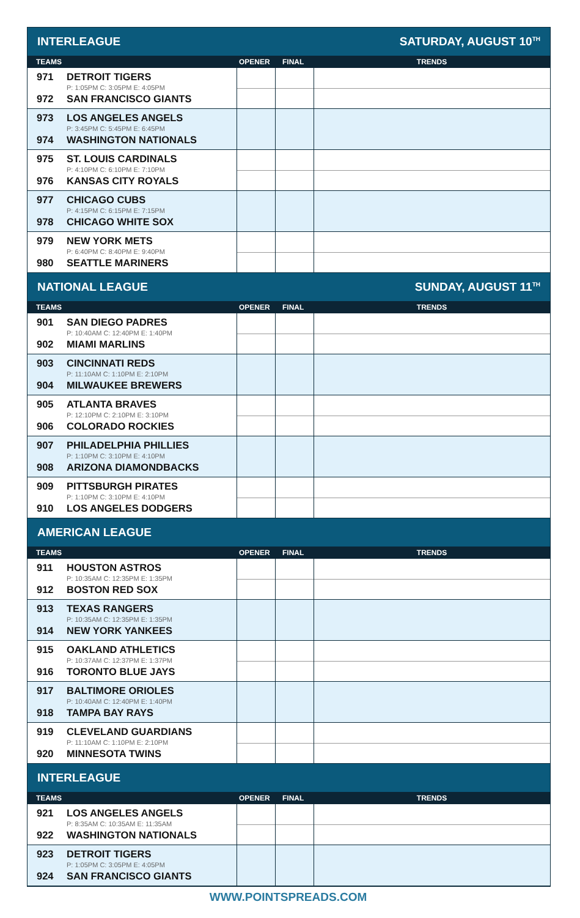| INTERLEAGUE | | SATURDAY, AUGUST 10<sup>TH</sup> | |
| TEAMS | OPENER | FINAL | TRENDS |
| 971 DETROIT TIGERS P: 1:05PM C: 3:05PM E: 4:05PM 972 SAN FRANCISCO GIANTS | | | |
| 973 LOS ANGELES ANGELS P: 3:45PM C: 5:45PM E: 6:45PM 974 WASHINGTON NATIONALS | | | |
| 975 ST. LOUIS CARDINALS P: 4:10PM C: 6:10PM E: 7:10PM 976 KANSAS CITY ROYALS | | | |
| 977 CHICAGO CUBS P: 4:15PM C: 6:15PM E: 7:15PM 978 CHICAGO WHITE SOX | | | |
| 979 NEW YORK METS P: 6:40PM C: 8:40PM E: 9:40PM 980 SEATTLE MARINERS | | | |
| NATIONAL LEAGUE | | SUNDAY, AUGUST 11<sup>TH</sup> | |
| TEAMS | OPENER | FINAL | TRENDS |
| 901 SAN DIEGO PADRES P: 10:40AM C: 12:40PM E: 1:40PM 902 MIAMI MARLINS | | | |
| 903 CINCINNATI REDS P: 11:10AM C: 1:10PM E: 2:10PM 904 MILWAUKEE BREWERS | | | |
| 905 ATLANTA BRAVES P: 12:10PM C: 2:10PM E: 3:10PM 906 COLORADO ROCKIES | | | |
| 907 PHILADELPHIA PHILLIES P: 1:10PM C: 3:10PM E: 4:10PM 908 ARIZONA DIAMONDBACKS | | | |
| 909 PITTSBURGH PIRATES P: 1:10PM C: 3:10PM E: 4:10PM 910 LOS ANGELES DODGERS | | | |
| AMERICAN LEAGUE | | | |
| TEAMS | OPENER | FINAL | TRENDS |
| 911 HOUSTON ASTROS P: 10:35AM C: 12:35PM E: 1:35PM 912 BOSTON RED SOX | | | |
| 913 TEXAS RANGERS P: 10:35AM C: 12:35PM E: 1:35PM 914 NEW YORK YANKEES | | | |
| 915 OAKLAND ATHLETICS P: 10:37AM C: 12:37PM E: 1:37PM 916 TORONTO BLUE JAYS | | | |
| 917 BALTIMORE ORIOLES P: 10:40AM C: 12:40PM E: 1:40PM 918 TAMPA BAY RAYS | | | |
| 919 CLEVELAND GUARDIANS P: 11:10AM C: 1:10PM E: 2:10PM 920 MINNESOTA TWINS | | | |
| INTERLEAGUE | | | |
| TEAMS | OPENER | FINAL | TRENDS |
| 921 LOS ANGELES ANGELS P: 8:35AM C: 10:35AM E: 11:35AM 922 WASHINGTON NATIONALS | | | |
| 923 DETROIT TIGERS P: 1:05PM C: 3:05PM E: 4:05PM 924 SAN FRANCISCO GIANTS | | | |
WWW.POINTSPREADS.COM